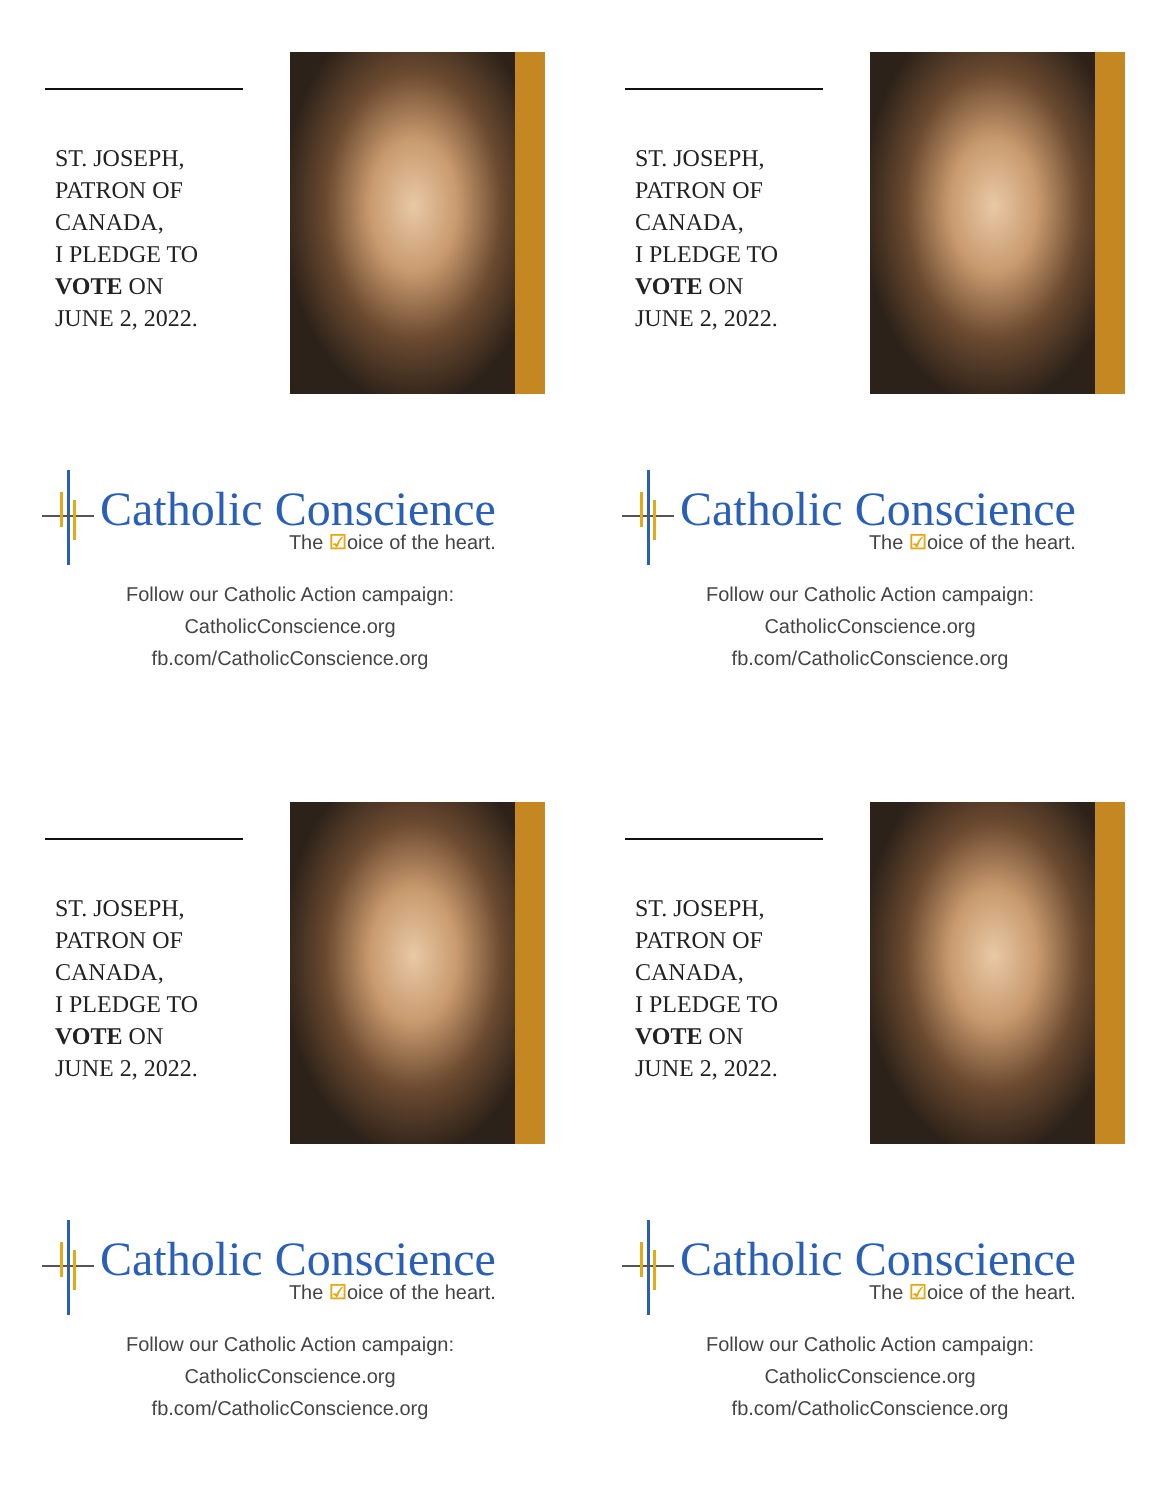ST. JOSEPH,
PATRON OF
CANADA,
I PLEDGE TO
VOTE ON
JUNE 2, 2022.
Catholic Conscience
The ☑oice of the heart.
Follow our Catholic Action campaign:
CatholicConscience.org
fb.com/CatholicConscience.org
ST. JOSEPH,
PATRON OF
CANADA,
I PLEDGE TO
VOTE ON
JUNE 2, 2022.
Catholic Conscience
The ☑oice of the heart.
Follow our Catholic Action campaign:
CatholicConscience.org
fb.com/CatholicConscience.org
ST. JOSEPH,
PATRON OF
CANADA,
I PLEDGE TO
VOTE ON
JUNE 2, 2022.
Catholic Conscience
The ☑oice of the heart.
Follow our Catholic Action campaign:
CatholicConscience.org
fb.com/CatholicConscience.org
ST. JOSEPH,
PATRON OF
CANADA,
I PLEDGE TO
VOTE ON
JUNE 2, 2022.
Catholic Conscience
The ☑oice of the heart.
Follow our Catholic Action campaign:
CatholicConscience.org
fb.com/CatholicConscience.org